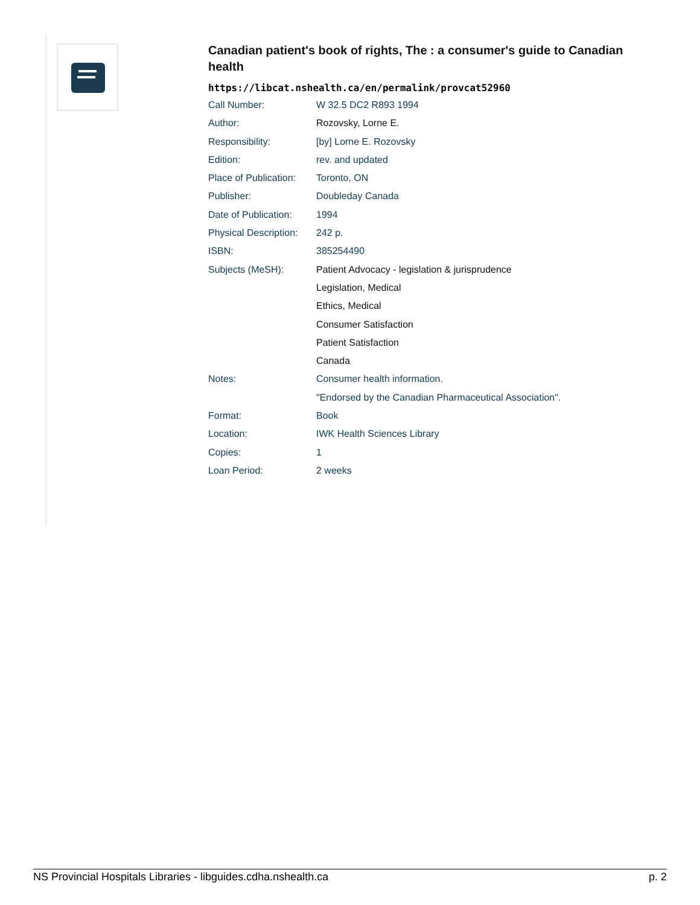Canadian patient's book of rights, The : a consumer's guide to Canadian health
https://libcat.nshealth.ca/en/permalink/provcat52960
| Call Number: | W 32.5 DC2 R893 1994 |
| Author: | Rozovsky, Lorne E. |
| Responsibility: | [by] Lorne E. Rozovsky |
| Edition: | rev. and updated |
| Place of Publication: | Toronto, ON |
| Publisher: | Doubleday Canada |
| Date of Publication: | 1994 |
| Physical Description: | 242 p. |
| ISBN: | 385254490 |
| Subjects (MeSH): | Patient Advocacy - legislation & jurisprudence |
| | Legislation, Medical |
| | Ethics, Medical |
| | Consumer Satisfaction |
| | Patient Satisfaction |
| | Canada |
| Notes: | Consumer health information. |
| | "Endorsed by the Canadian Pharmaceutical Association". |
| Format: | Book |
| Location: | IWK Health Sciences Library |
| Copies: | 1 |
| Loan Period: | 2 weeks |
NS Provincial Hospitals Libraries - libguides.cdha.nshealth.ca p. 2